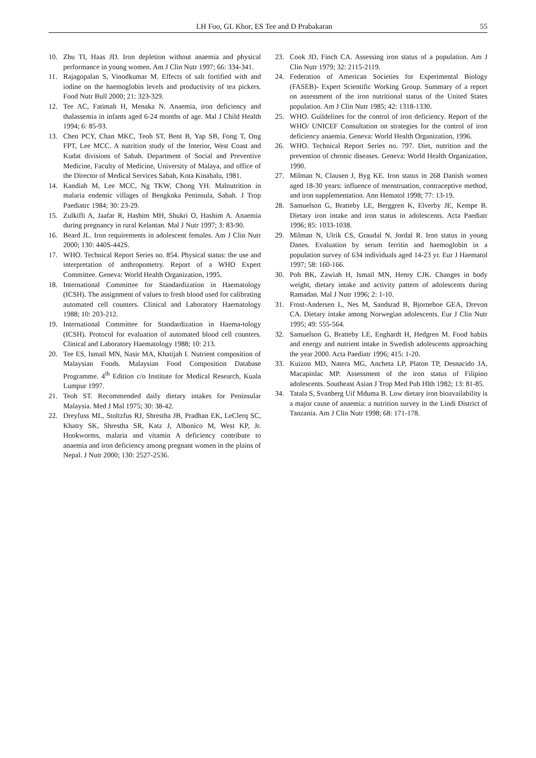LH Foo, GL Khor, ES Tee and D Prabakaran 55
10. Zhu TI, Haas JD. Iron depletion without anaemia and physical performance in young women. Am J Clin Nutr 1997; 66: 334-341.
11. Rajagopalan S, Vinodkumar M. Effects of salt fortified with and iodine on the haemoglobin levels and productivity of tea pickers. Food Nutr Bull 2000; 21: 323-329.
12. Tee AC, Fatimah H, Menaka N. Anaemia, iron deficiency and thalassemia in infants aged 6-24 months of age. Mal J Child Health 1994; 6: 85-93.
13. Chen PCY, Chan MKC, Teoh ST, Bent B, Yap SB, Fong T, Ong FPT, Lee MCC. A nutrition study of the Interior, West Coast and Kudat divisions of Sabah. Department of Social and Preventive Medicine, Faculty of Medicine, University of Malaya, and office of the Director of Medical Services Sabah, Kota Kinabalu, 1981.
14. Kandiah M, Lee MCC, Ng TKW, Chong YH. Malnutrition in malaria endemic villages of Bengkoka Peninsula, Sabah. J Trop Paediatrc 1984; 30: 23-29.
15. Zulkifli A, Jaafar R, Hashim MH, Shukri O, Hashim A. Anaemia during pregnancy in rural Kelantan. Mal J Nutr 1997; 3: 83-90.
16. Beard JL. Iron requirements in adolescent females. Am J Clin Nutr 2000; 130: 440S-442S.
17. WHO. Technical Report Series no. 854. Physical status: the use and interpretation of anthropometry. Report of a WHO Expert Committee. Geneva: World Health Organization, 1995.
18. International Committee for Standardization in Haematology (ICSH). The assignment of values to fresh blood used for calibrating automated cell counters. Clinical and Laboratory Haematology 1988; 10: 203-212.
19. International Committee for Standardization in Haema-tology (ICSH). Protocol for evaluation of automated blood cell counters. Clinical and Laboratory Haematology 1988; 10: 213.
20. Tee ES, Ismail MN, Nasir MA, Khatijah I. Nutrient composition of Malaysian Foods. Malaysian Food Composition Database Programme. 4<sup>th</sup> Edition c/o Institute for Medical Research, Kuala Lumpur 1997.
21. Teoh ST. Recommended daily dietary intakes for Peninsular Malaysia. Med J Mal 1975; 30: 38-42.
22. Dreyfuss ML, Stoltzfus RJ, Shrestha JB, Pradhan EK, LeClerq SC, Khatry SK, Shrestha SR, Katz J, Albonico M, West KP, Jr. Hookworms, malaria and vitamin A deficiency contribute to anaemia and iron deficiency among pregnant women in the plains of Nepal. J Nutr 2000; 130: 2527-2536.
23. Cook JD, Finch CA. Assessing iron status of a population. Am J Clin Nutr 1979; 32: 2115-2119.
24. Federation of American Societies for Experimental Biology (FASEB)- Expert Scientific Working Group. Summary of a report on assessment of the iron nutritional status of the United States population. Am J Clin Nutr 1985; 42: 1318-1330.
25. WHO. Guildelines for the control of iron deficiency. Report of the WHO/ UNICEF Consultation on strategies for the control of iron deficiency anaemia. Geneva: World Health Organization, 1996.
26. WHO. Technical Report Series no. 797. Diet, nutrition and the prevention of chronic diseases. Geneva: World Health Organization, 1990.
27. Milman N, Clausen J, Byg KE. Iron status in 268 Danish women aged 18-30 years: influence of menstruation, contraceptive method, and iron supplementation. Ann Hematol 1998; 77: 13-19.
28. Samuelson G, Bratteby LE, Berggren K, Elverby JE, Kempe B. Dietary iron intake and iron status in adolescents. Acta Paediatr 1996; 85: 1033-1038.
29. Milman N, Ulrik CS, Graudal N, Jordal R. Iron status in young Danes. Evaluation by serum ferritin and haemoglobin in a population survey of 634 individuals aged 14-23 yr. Eur J Haematol 1997; 58: 160-166.
30. Poh BK, Zawiah H, Ismail MN, Henry CJK. Changes in body weight, dietary intake and activity pattern of adolescents during Ramadan. Mal J Nutr 1996; 2: 1-10.
31. Frost-Andersen L, Nes M, Sandsrad B, Bjorneboe GEA, Drevon CA. Dietary intake among Norwegian adolescents. Eur J Clin Nutr 1995; 49: 555-564.
32. Samuelson G, Bratteby LE, Enghardt H, Hedgren M. Food habits and energy and nutrient intake in Swedish adolescents approaching the year 2000. Acta Paediatr 1996; 415: 1-20.
33. Kuizon MD, Natera MG, Ancheta LP, Platon TP, Desnacido JA, Macapinlac MP. Assessment of the iron status of Filipino adolescents. Southeast Asian J Trop Med Pub Hlth 1982; 13: 81-85.
34. Tatala S, Svanberg Uif Mduma B. Low dietary iron bioavailability is a major cause of anaemia: a nutrition survey in the Lindi District of Tanzania. Am J Clin Nutr 1998; 68: 171-178.